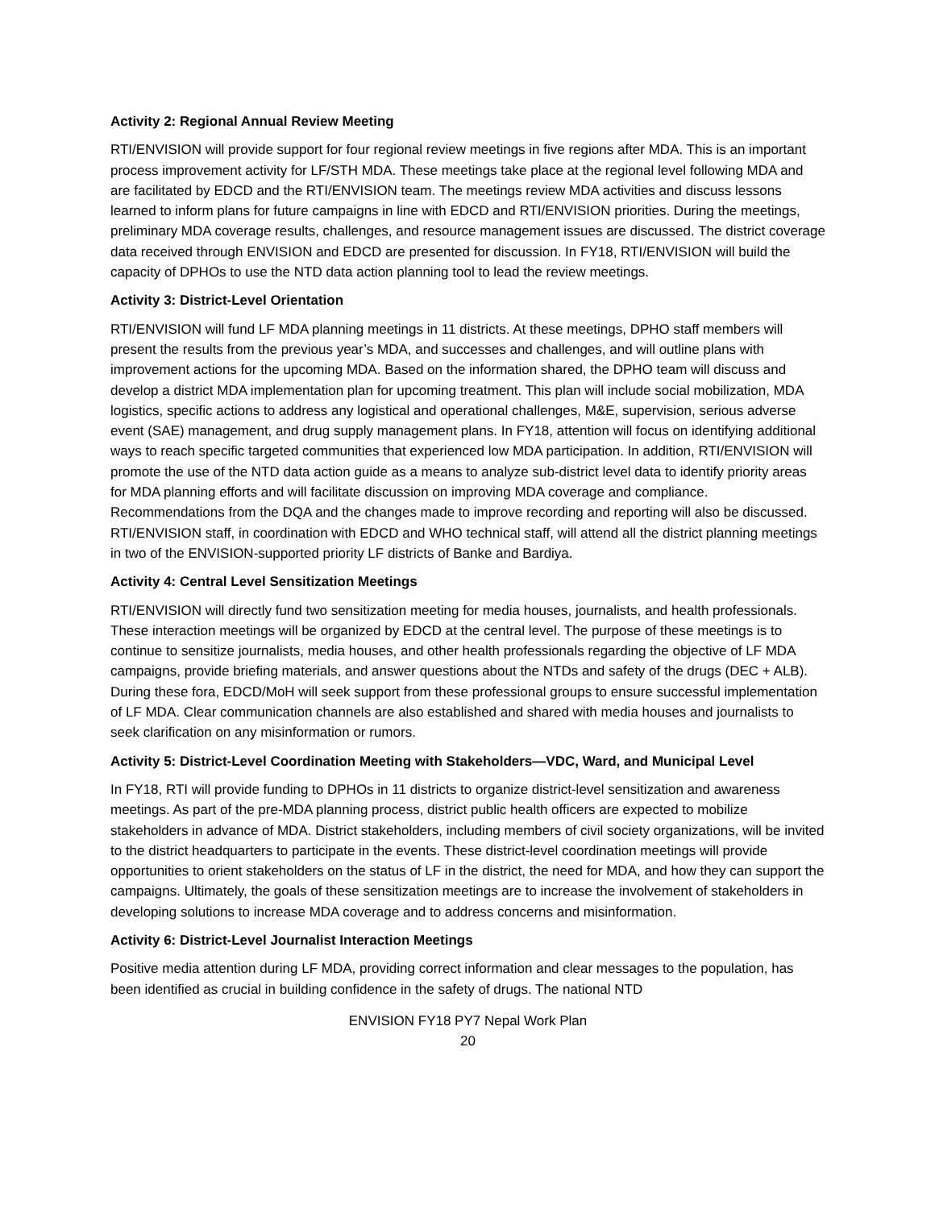Activity 2: Regional Annual Review Meeting
RTI/ENVISION will provide support for four regional review meetings in five regions after MDA. This is an important process improvement activity for LF/STH MDA. These meetings take place at the regional level following MDA and are facilitated by EDCD and the RTI/ENVISION team. The meetings review MDA activities and discuss lessons learned to inform plans for future campaigns in line with EDCD and RTI/ENVISION priorities. During the meetings, preliminary MDA coverage results, challenges, and resource management issues are discussed. The district coverage data received through ENVISION and EDCD are presented for discussion. In FY18, RTI/ENVISION will build the capacity of DPHOs to use the NTD data action planning tool to lead the review meetings.
Activity 3: District-Level Orientation
RTI/ENVISION will fund LF MDA planning meetings in 11 districts. At these meetings, DPHO staff members will present the results from the previous year’s MDA, and successes and challenges, and will outline plans with improvement actions for the upcoming MDA. Based on the information shared, the DPHO team will discuss and develop a district MDA implementation plan for upcoming treatment. This plan will include social mobilization, MDA logistics, specific actions to address any logistical and operational challenges, M&E, supervision, serious adverse event (SAE) management, and drug supply management plans. In FY18, attention will focus on identifying additional ways to reach specific targeted communities that experienced low MDA participation. In addition, RTI/ENVISION will promote the use of the NTD data action guide as a means to analyze sub-district level data to identify priority areas for MDA planning efforts and will facilitate discussion on improving MDA coverage and compliance. Recommendations from the DQA and the changes made to improve recording and reporting will also be discussed. RTI/ENVISION staff, in coordination with EDCD and WHO technical staff, will attend all the district planning meetings in two of the ENVISION-supported priority LF districts of Banke and Bardiya.
Activity 4: Central Level Sensitization Meetings
RTI/ENVISION will directly fund two sensitization meeting for media houses, journalists, and health professionals. These interaction meetings will be organized by EDCD at the central level. The purpose of these meetings is to continue to sensitize journalists, media houses, and other health professionals regarding the objective of LF MDA campaigns, provide briefing materials, and answer questions about the NTDs and safety of the drugs (DEC + ALB). During these fora, EDCD/MoH will seek support from these professional groups to ensure successful implementation of LF MDA. Clear communication channels are also established and shared with media houses and journalists to seek clarification on any misinformation or rumors.
Activity 5: District-Level Coordination Meeting with Stakeholders—VDC, Ward, and Municipal Level
In FY18, RTI will provide funding to DPHOs in 11 districts to organize district-level sensitization and awareness meetings. As part of the pre-MDA planning process, district public health officers are expected to mobilize stakeholders in advance of MDA. District stakeholders, including members of civil society organizations, will be invited to the district headquarters to participate in the events. These district-level coordination meetings will provide opportunities to orient stakeholders on the status of LF in the district, the need for MDA, and how they can support the campaigns. Ultimately, the goals of these sensitization meetings are to increase the involvement of stakeholders in developing solutions to increase MDA coverage and to address concerns and misinformation.
Activity 6: District-Level Journalist Interaction Meetings
Positive media attention during LF MDA, providing correct information and clear messages to the population, has been identified as crucial in building confidence in the safety of drugs. The national NTD
ENVISION FY18 PY7 Nepal Work Plan
20